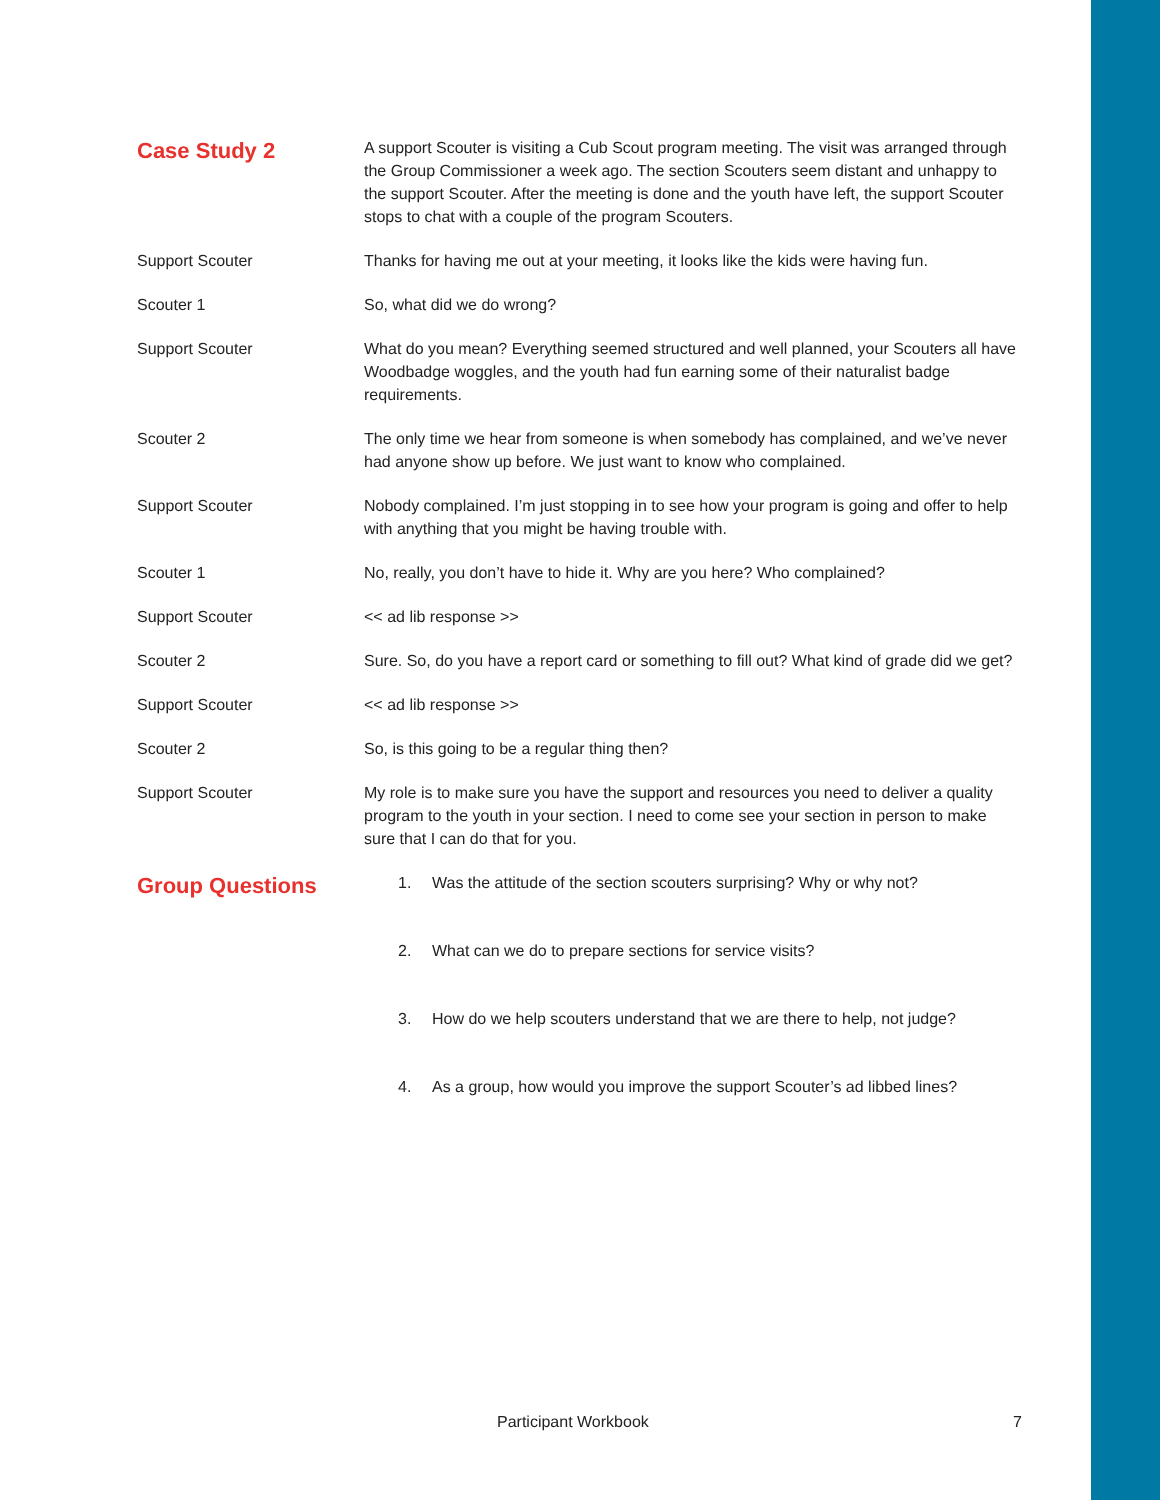Case Study 2
A support Scouter is visiting a Cub Scout program meeting. The visit was arranged through the Group Commissioner a week ago. The section Scouters seem distant and unhappy to the support Scouter. After the meeting is done and the youth have left, the support Scouter stops to chat with a couple of the program Scouters.
Support Scouter Thanks for having me out at your meeting, it looks like the kids were having fun.
Scouter 1 So, what did we do wrong?
Support Scouter What do you mean? Everything seemed structured and well planned, your Scouters all have Woodbadge woggles, and the youth had fun earning some of their naturalist badge requirements.
Scouter 2 The only time we hear from someone is when somebody has complained, and we’ve never had anyone show up before. We just want to know who complained.
Support Scouter Nobody complained. I’m just stopping in to see how your program is going and offer to help with anything that you might be having trouble with.
Scouter 1 No, really, you don’t have to hide it. Why are you here? Who complained?
Support Scouter << ad lib response >>
Scouter 2 Sure. So, do you have a report card or something to fill out? What kind of grade did we get?
Support Scouter << ad lib response >>
Scouter 2 So, is this going to be a regular thing then?
Support Scouter My role is to make sure you have the support and resources you need to deliver a quality program to the youth in your section. I need to come see your section in person to make sure that I can do that for you.
Group Questions
1. Was the attitude of the section scouters surprising? Why or why not?
2. What can we do to prepare sections for service visits?
3. How do we help scouters understand that we are there to help, not judge?
4. As a group, how would you improve the support Scouter’s ad libbed lines?
Participant Workbook 7